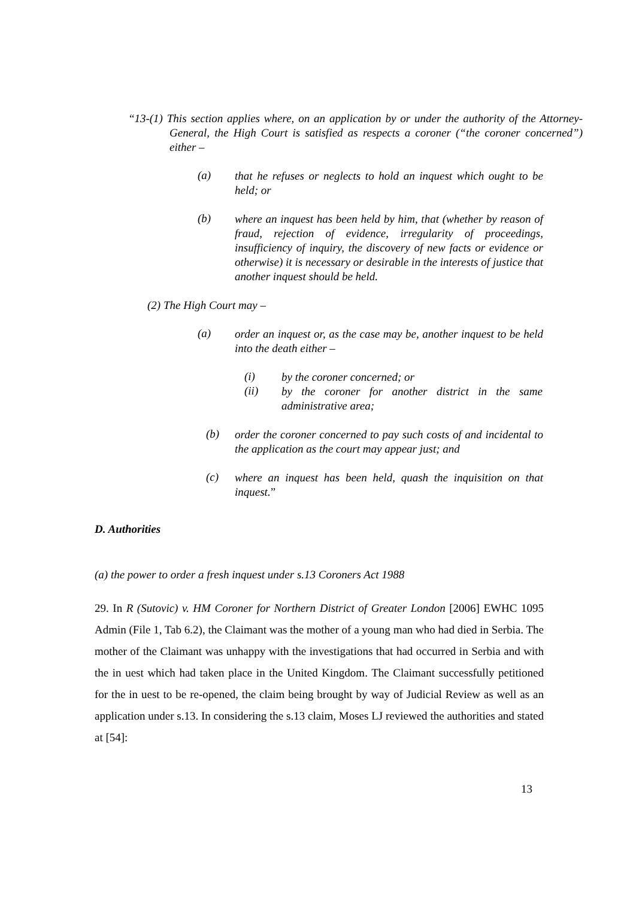“13-(1) This section applies where, on an application by or under the authority of the Attorney-General, the High Court is satisfied as respects a coroner (“the coroner concerned”) either –
(a)
that he refuses or neglects to hold an inquest which ought to be held; or
(b)
where an inquest has been held by him, that (whether by reason of fraud, rejection of evidence, irregularity of proceedings, insufficiency of inquiry, the discovery of new facts or evidence or otherwise) it is necessary or desirable in the interests of justice that another inquest should be held.
(2) The High Court may –
(a)
order an inquest or, as the case may be, another inquest to be held into the death either –
(i)
by the coroner concerned; or
(ii)
by the coroner for another district in the same administrative area;
(b)
order the coroner concerned to pay such costs of and incidental to the application as the court may appear just; and
(c)
where an inquest has been held, quash the inquisition on that inquest.”
D. Authorities
(a) the power to order a fresh inquest under s.13 Coroners Act 1988
29. In R (Sutovic) v. HM Coroner for Northern District of Greater London [2006] EWHC 1095 Admin (File 1, Tab 6.2), the Claimant was the mother of a young man who had died in Serbia. The mother of the Claimant was unhappy with the investigations that had occurred in Serbia and with the in uest which had taken place in the United Kingdom. The Claimant successfully petitioned for the in uest to be re-opened, the claim being brought by way of Judicial Review as well as an application under s.13. In considering the s.13 claim, Moses LJ reviewed the authorities and stated at [54]:
13